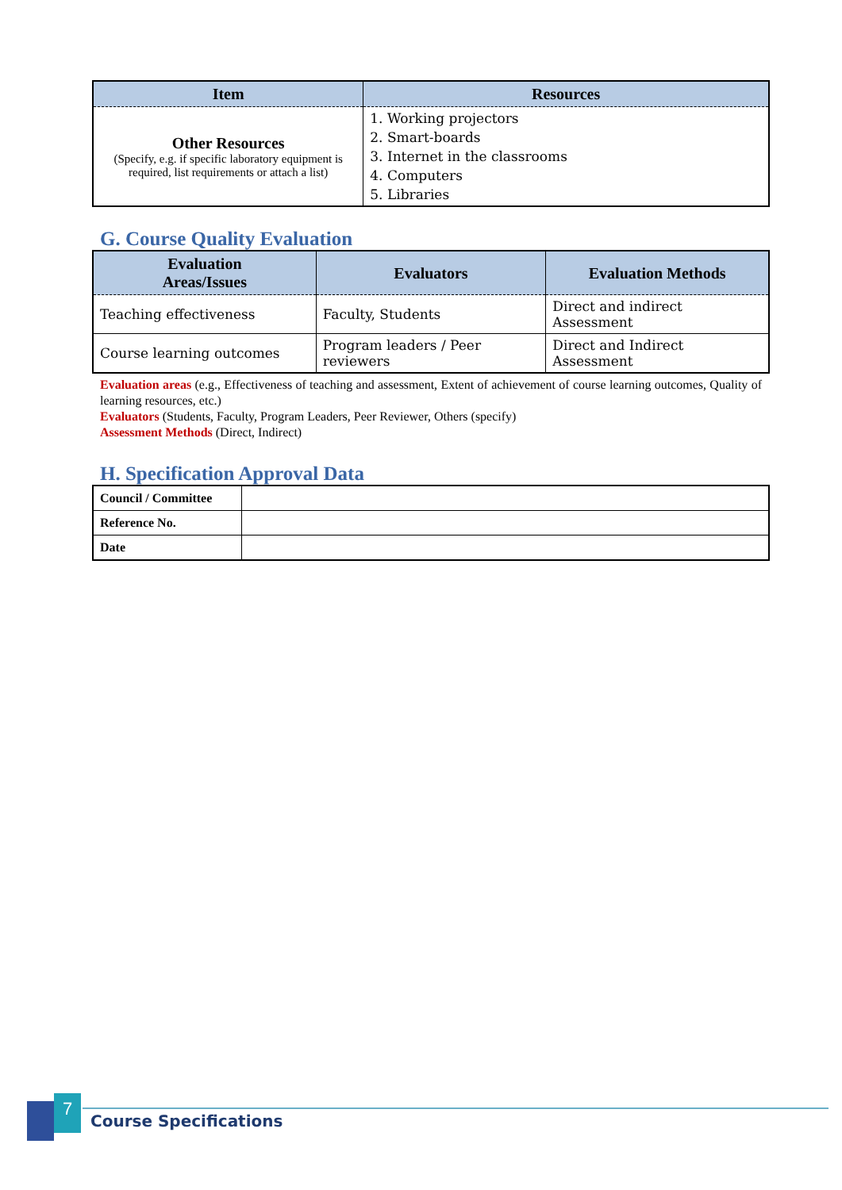| Item | Resources |
| --- | --- |
| Other Resources (Specify, e.g. if specific laboratory equipment is required, list requirements or attach a list) | 1. Working projectors 2. Smart-boards 3. Internet in the classrooms 4. Computers 5. Libraries |
G. Course Quality Evaluation
| Evaluation Areas/Issues | Evaluators | Evaluation Methods |
| --- | --- | --- |
| Teaching effectiveness | Faculty, Students | Direct and indirect Assessment |
| Course learning outcomes | Program leaders / Peer reviewers | Direct and Indirect Assessment |
Evaluation areas (e.g., Effectiveness of teaching and assessment, Extent of achievement of course learning outcomes, Quality of learning resources, etc.)
Evaluators (Students, Faculty, Program Leaders, Peer Reviewer, Others (specify)
Assessment Methods (Direct, Indirect)
H. Specification Approval Data
| Council / Committee | |
| Reference No. | |
| Date | |
7
Course Specifications